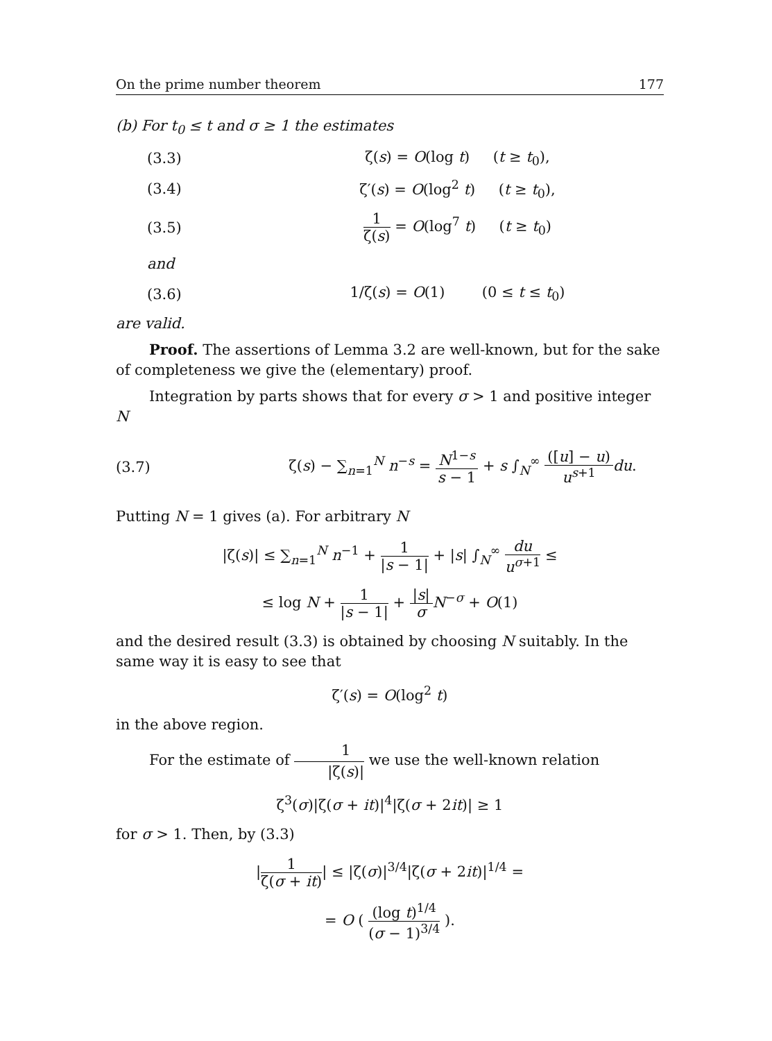On the prime number theorem 177
(b) For t<sub>0</sub> ≤ t and σ ≥ 1 the estimates
(3.3) ζ(s) = O(log t) (t ≥ t<sub>0</sub>),
(3.4) ζ′(s) = O(log<sup>2</sup> t) (t ≥ t<sub>0</sub>),
(3.5) 1 ζ(s) = O(log<sup>7</sup> t) (t ≥ t<sub>0</sub>)
and
(3.6) 1/ζ(s) = O(1) (0 ≤ t ≤ t<sub>0</sub>)
are valid.
Proof. The assertions of Lemma 3.2 are well-known, but for the sake of completeness we give the (elementary) proof.
Integration by parts shows that for every σ > 1 and positive integer N
(3.7) ζ(s) − ∑<sub>n=1</sub><sup>N</sup> n<sup>−s</sup> = N<sup>1−s</sup> s − 1 + s ∫<sub>N</sub><sup>∞</sup> ([u] − u) u<sup>s+1</sup> du.
Putting N = 1 gives (a). For arbitrary N
|ζ(s)| ≤ ∑<sub>n=1</sub><sup>N</sup> n<sup>−1</sup> + 1 |s − 1| + |s| ∫<sub>N</sub><sup>∞</sup> du u<sup>σ+1</sup> ≤
≤ log N + 1 |s − 1| + |s| σ N<sup>−σ</sup> + O(1)
and the desired result (3.3) is obtained by choosing N suitably. In the same way it is easy to see that
ζ′(s) = O(log<sup>2</sup> t)
in the above region.
For the estimate of 1 |ζ(s)| we use the well-known relation
ζ<sup>3</sup>(σ)|ζ(σ + it)|<sup>4</sup>|ζ(σ + 2it)| ≥ 1
for σ > 1. Then, by (3.3)
|1 ζ(σ + it)| ≤ |ζ(σ)|<sup>3/4</sup>|ζ(σ + 2it)|<sup>1/4</sup> =
= O ( (log t)<sup>1/4</sup> (σ − 1)<sup>3/4</sup> ).